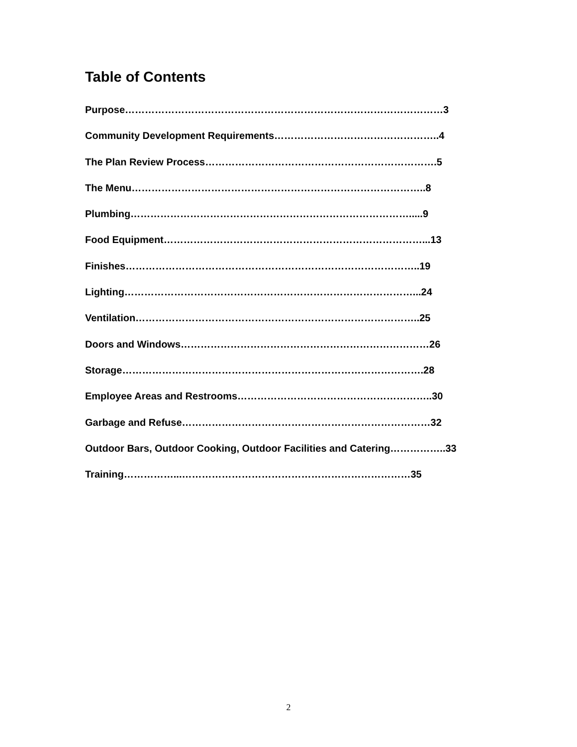Table of Contents
Purpose……………………………………………………………………………………3
Community Development Requirements…………………………………………..4
The Plan Review Process…………………………………………………………….5
The Menu……………………………………………………………………………..8
Plumbing………………………………………………………………………….....9
Food Equipment……………………………………………………………………...13
Finishes……………………………………………………………………………..19
Lighting……………………………………………………………………………...24
Ventilation…………………………………………………………………………..25
Doors and Windows…………………………………………………………………26
Storage……………………………………………………………………………….28
Employee Areas and Restrooms…………………………………………………..30
Garbage and Refuse…………………………………………………………………32
Outdoor Bars, Outdoor Cooking, Outdoor Facilities and Catering……………..33
Training……………...……………………………………………………………35
2